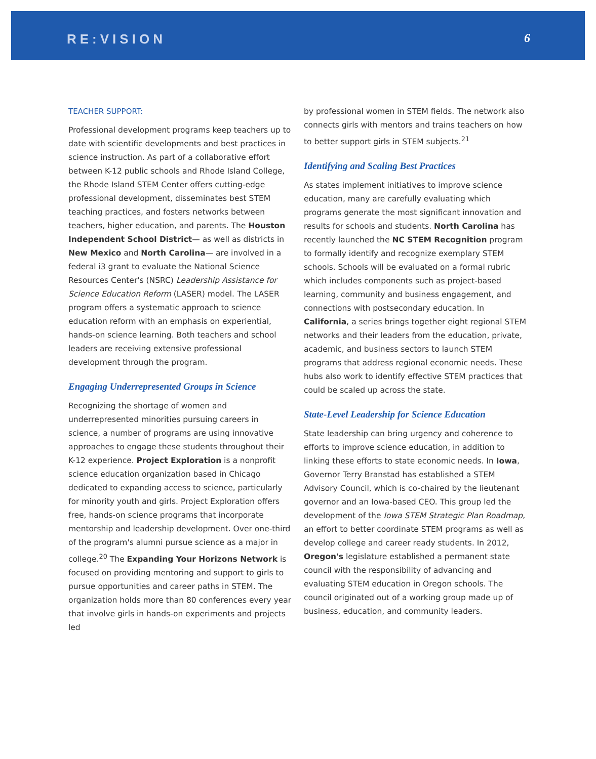RE:VISION 6
TEACHER SUPPORT:
Professional development programs keep teachers up to date with scientific developments and best practices in science instruction. As part of a collaborative effort between K-12 public schools and Rhode Island College, the Rhode Island STEM Center offers cutting-edge professional development, disseminates best STEM teaching practices, and fosters networks between teachers, higher education, and parents. The Houston Independent School District— as well as districts in New Mexico and North Carolina— are involved in a federal i3 grant to evaluate the National Science Resources Center's (NSRC) Leadership Assistance for Science Education Reform (LASER) model. The LASER program offers a systematic approach to science education reform with an emphasis on experiential, hands-on science learning. Both teachers and school leaders are receiving extensive professional development through the program.
Engaging Underrepresented Groups in Science
Recognizing the shortage of women and underrepresented minorities pursuing careers in science, a number of programs are using innovative approaches to engage these students throughout their K-12 experience. Project Exploration is a nonprofit science education organization based in Chicago dedicated to expanding access to science, particularly for minority youth and girls. Project Exploration offers free, hands-on science programs that incorporate mentorship and leadership development. Over one-third of the program's alumni pursue science as a major in college.<sup>20</sup> The Expanding Your Horizons Network is focused on providing mentoring and support to girls to pursue opportunities and career paths in STEM. The organization holds more than 80 conferences every year that involve girls in hands-on experiments and projects led
by professional women in STEM fields. The network also connects girls with mentors and trains teachers on how to better support girls in STEM subjects.<sup>21</sup>
Identifying and Scaling Best Practices
As states implement initiatives to improve science education, many are carefully evaluating which programs generate the most significant innovation and results for schools and students. North Carolina has recently launched the NC STEM Recognition program to formally identify and recognize exemplary STEM schools. Schools will be evaluated on a formal rubric which includes components such as project-based learning, community and business engagement, and connections with postsecondary education. In California, a series brings together eight regional STEM networks and their leaders from the education, private, academic, and business sectors to launch STEM programs that address regional economic needs. These hubs also work to identify effective STEM practices that could be scaled up across the state.
State-Level Leadership for Science Education
State leadership can bring urgency and coherence to efforts to improve science education, in addition to linking these efforts to state economic needs. In Iowa, Governor Terry Branstad has established a STEM Advisory Council, which is co-chaired by the lieutenant governor and an Iowa-based CEO. This group led the development of the Iowa STEM Strategic Plan Roadmap, an effort to better coordinate STEM programs as well as develop college and career ready students. In 2012, Oregon's legislature established a permanent state council with the responsibility of advancing and evaluating STEM education in Oregon schools. The council originated out of a working group made up of business, education, and community leaders.